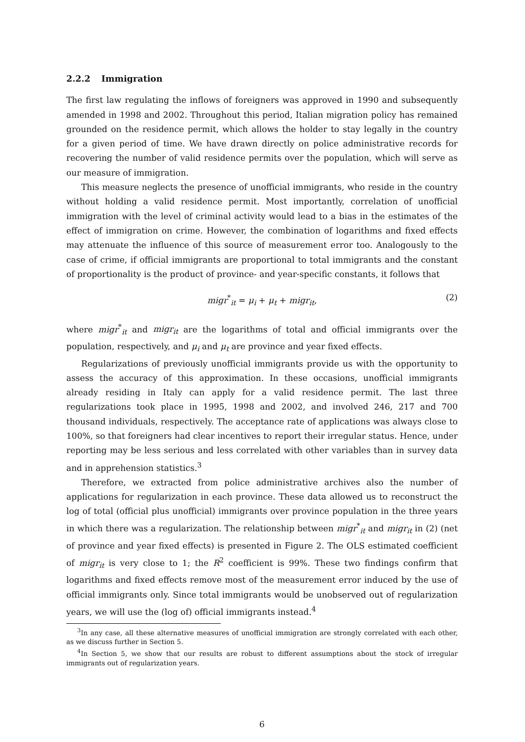2.2.2 Immigration
The first law regulating the inflows of foreigners was approved in 1990 and subsequently amended in 1998 and 2002. Throughout this period, Italian migration policy has remained grounded on the residence permit, which allows the holder to stay legally in the country for a given period of time. We have drawn directly on police administrative records for recovering the number of valid residence permits over the population, which will serve as our measure of immigration.
This measure neglects the presence of unofficial immigrants, who reside in the country without holding a valid residence permit. Most importantly, correlation of unofficial immigration with the level of criminal activity would lead to a bias in the estimates of the effect of immigration on crime. However, the combination of logarithms and fixed effects may attenuate the influence of this source of measurement error too. Analogously to the case of crime, if official immigrants are proportional to total immigrants and the constant of proportionality is the product of province- and year-specific constants, it follows that
migr<sup>*</sup><sub>it</sub> = μ<sub>i</sub> + μ<sub>t</sub> + migr<sub>it</sub>, (2)
where migr<sup>*</sup><sub>it</sub> and migr<sub>it</sub> are the logarithms of total and official immigrants over the population, respectively, and μ<sub>i</sub> and μ<sub>t</sub> are province and year fixed effects.
Regularizations of previously unofficial immigrants provide us with the opportunity to assess the accuracy of this approximation. In these occasions, unofficial immigrants already residing in Italy can apply for a valid residence permit. The last three regularizations took place in 1995, 1998 and 2002, and involved 246, 217 and 700 thousand individuals, respectively. The acceptance rate of applications was always close to 100%, so that foreigners had clear incentives to report their irregular status. Hence, under reporting may be less serious and less correlated with other variables than in survey data and in apprehension statistics.<sup>3</sup>
Therefore, we extracted from police administrative archives also the number of applications for regularization in each province. These data allowed us to reconstruct the log of total (official plus unofficial) immigrants over province population in the three years in which there was a regularization. The relationship between migr<sup>*</sup><sub>it</sub> and migr<sub>it</sub> in (2) (net of province and year fixed effects) is presented in Figure 2. The OLS estimated coefficient of migr<sub>it</sub> is very close to 1; the R<sup>2</sup> coefficient is 99%. These two findings confirm that logarithms and fixed effects remove most of the measurement error induced by the use of official immigrants only. Since total immigrants would be unobserved out of regularization years, we will use the (log of) official immigrants instead.<sup>4</sup>
<sup>3</sup> In any case, all these alternative measures of unofficial immigration are strongly correlated with each other, as we discuss further in Section 5.
<sup>4</sup> In Section 5, we show that our results are robust to different assumptions about the stock of irregular immigrants out of regularization years.
6